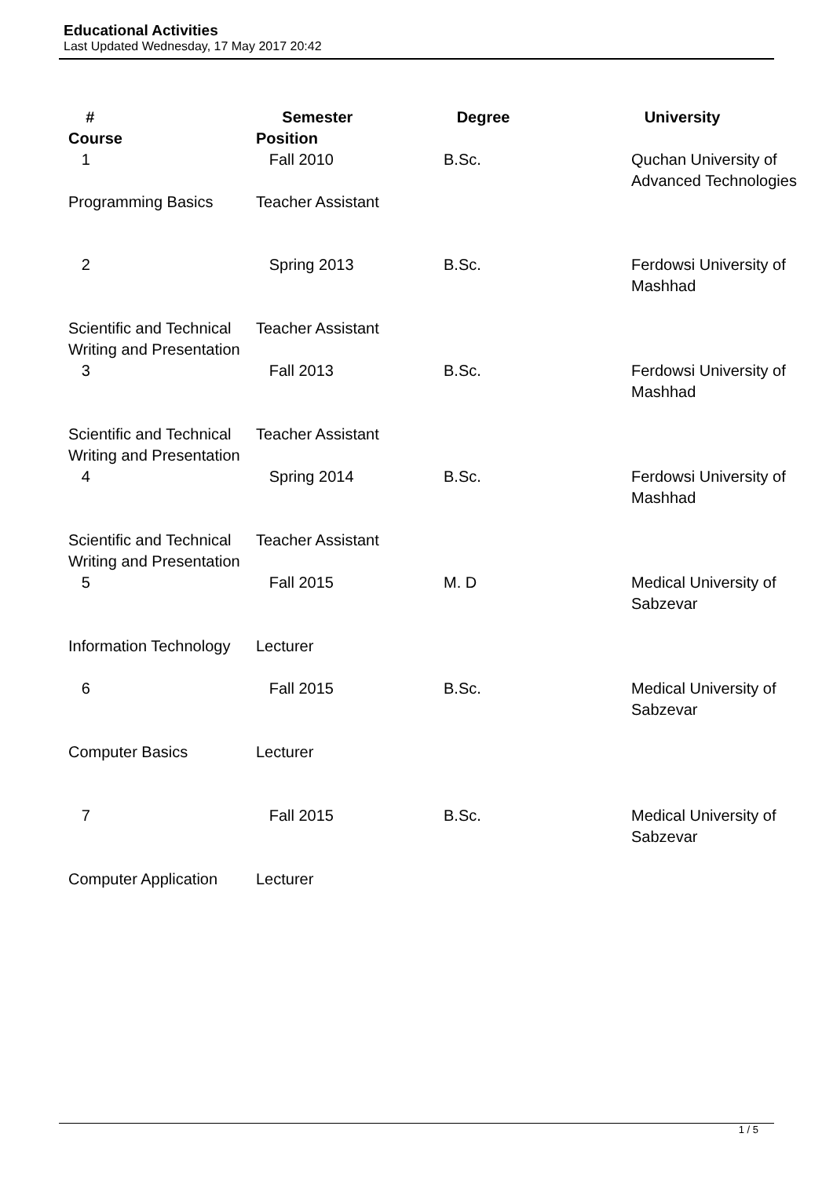Educational Activities
Last Updated Wednesday, 17 May 2017 20:42
| # Course | Semester Position | Degree | University |
| --- | --- | --- | --- |
| 1 | Fall 2010 | B.Sc. | Quchan University of Advanced Technologies |
| Programming Basics | Teacher Assistant | | |
| 2 | Spring 2013 | B.Sc. | Ferdowsi University of Mashhad |
| Scientific and Technical Writing and Presentation | Teacher Assistant | | |
| 3 | Fall 2013 | B.Sc. | Ferdowsi University of Mashhad |
| Scientific and Technical Writing and Presentation | Teacher Assistant | | |
| 4 | Spring 2014 | B.Sc. | Ferdowsi University of Mashhad |
| Scientific and Technical Writing and Presentation | Teacher Assistant | | |
| 5 | Fall 2015 | M. D | Medical University of Sabzevar |
| Information Technology | Lecturer | | |
| 6 | Fall 2015 | B.Sc. | Medical University of Sabzevar |
| Computer Basics | Lecturer | | |
| 7 | Fall 2015 | B.Sc. | Medical University of Sabzevar |
| Computer Application | Lecturer | | |
1 / 5